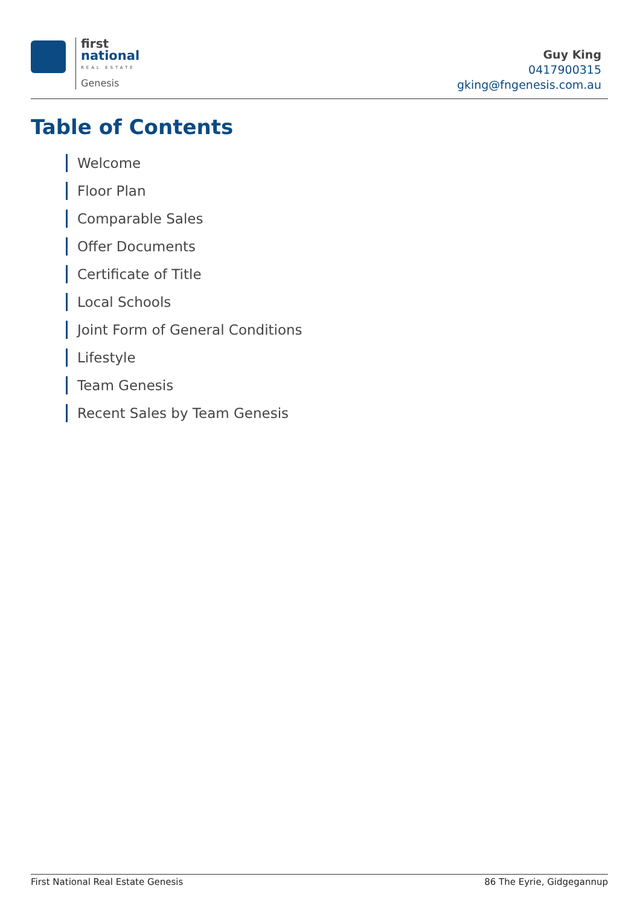first
national
REAL ESTATE
Genesis
Guy King
0417900315
gking@fngenesis.com.au
Table of Contents
Welcome
Floor Plan
Comparable Sales
Offer Documents
Certificate of Title
Local Schools
Joint Form of General Conditions
Lifestyle
Team Genesis
Recent Sales by Team Genesis
First National Real Estate Genesis 86 The Eyrie, Gidgegannup